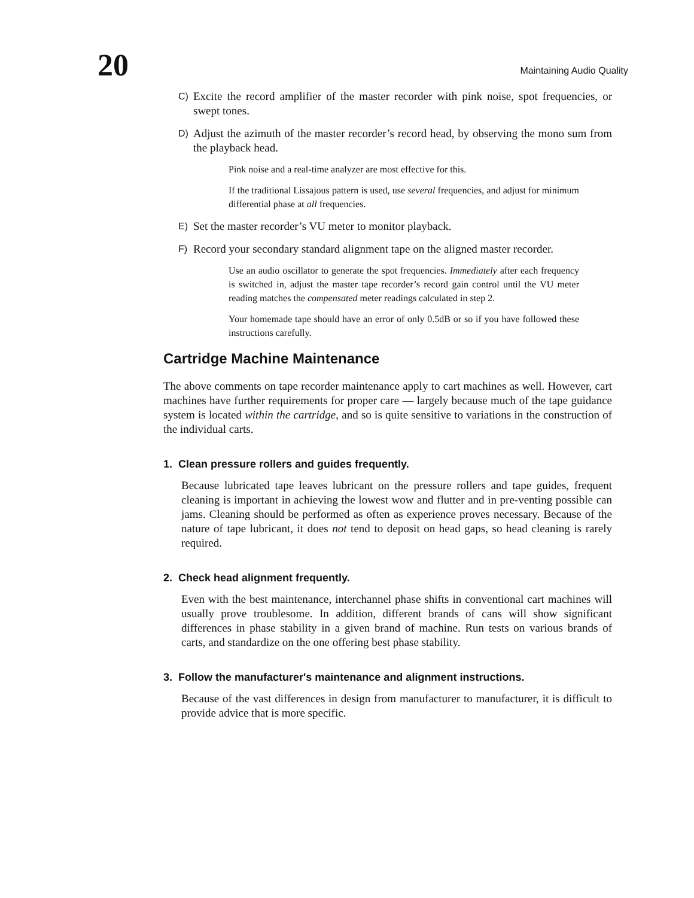20
Maintaining Audio Quality
C) Excite the record amplifier of the master recorder with pink noise, spot frequencies, or swept tones.
D) Adjust the azimuth of the master recorder’s record head, by observing the mono sum from the playback head.
Pink noise and a real-time analyzer are most effective for this.
If the traditional Lissajous pattern is used, use several frequencies, and adjust for minimum differential phase at all frequencies.
E) Set the master recorder’s VU meter to monitor playback.
F) Record your secondary standard alignment tape on the aligned master recorder.
Use an audio oscillator to generate the spot frequencies. Immediately after each frequency is switched in, adjust the master tape recorder’s record gain control until the VU meter reading matches the compensated meter readings calculated in step 2.
Your homemade tape should have an error of only 0.5dB or so if you have followed these instructions carefully.
Cartridge Machine Maintenance
The above comments on tape recorder maintenance apply to cart machines as well. However, cart machines have further requirements for proper care — largely because much of the tape guidance system is located within the cartridge, and so is quite sensitive to variations in the construction of the individual carts.
1. Clean pressure rollers and guides frequently.
Because lubricated tape leaves lubricant on the pressure rollers and tape guides, frequent cleaning is important in achieving the lowest wow and flutter and in pre-venting possible can jams. Cleaning should be performed as often as experience proves necessary. Because of the nature of tape lubricant, it does not tend to deposit on head gaps, so head cleaning is rarely required.
2. Check head alignment frequently.
Even with the best maintenance, interchannel phase shifts in conventional cart machines will usually prove troublesome. In addition, different brands of cans will show significant differences in phase stability in a given brand of machine. Run tests on various brands of carts, and standardize on the one offering best phase stability.
3. Follow the manufacturer's maintenance and alignment instructions.
Because of the vast differences in design from manufacturer to manufacturer, it is difficult to provide advice that is more specific.